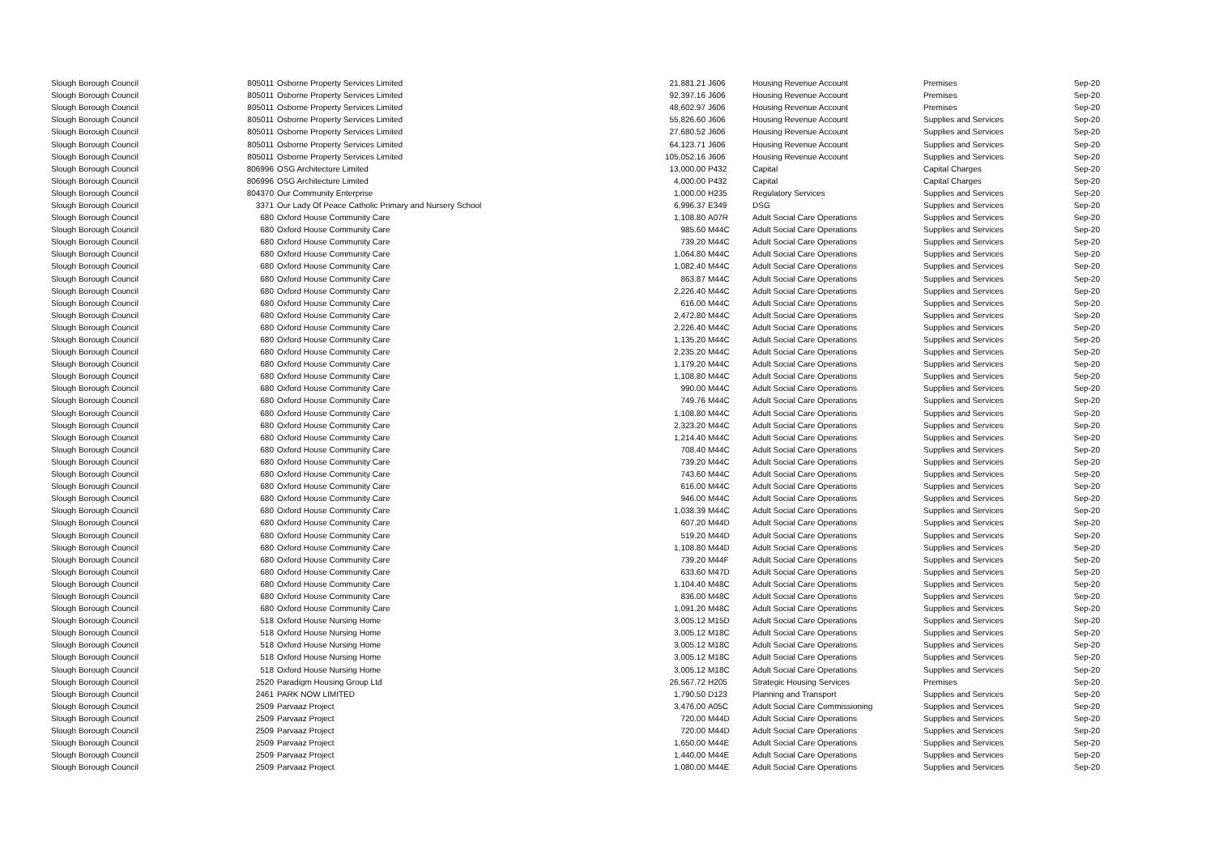| Slough Borough Council | 805011 | Osborne Property Services Limited | 21,881.21 | J606 | Housing Revenue Account | Premises | Sep-20 |
| Slough Borough Council | 805011 | Osborne Property Services Limited | 92,397.16 | J606 | Housing Revenue Account | Premises | Sep-20 |
| Slough Borough Council | 805011 | Osborne Property Services Limited | 48,602.97 | J606 | Housing Revenue Account | Premises | Sep-20 |
| Slough Borough Council | 805011 | Osborne Property Services Limited | 55,826.60 | J606 | Housing Revenue Account | Supplies and Services | Sep-20 |
| Slough Borough Council | 805011 | Osborne Property Services Limited | 27,680.52 | J606 | Housing Revenue Account | Supplies and Services | Sep-20 |
| Slough Borough Council | 805011 | Osborne Property Services Limited | 64,123.71 | J606 | Housing Revenue Account | Supplies and Services | Sep-20 |
| Slough Borough Council | 805011 | Osborne Property Services Limited | 105,052.16 | J606 | Housing Revenue Account | Supplies and Services | Sep-20 |
| Slough Borough Council | 806996 | OSG Architecture Limited | 13,000.00 | P432 | Capital | Capital Charges | Sep-20 |
| Slough Borough Council | 806996 | OSG Architecture Limited | 4,000.00 | P432 | Capital | Capital Charges | Sep-20 |
| Slough Borough Council | 804370 | Our Community Enterprise | 1,000.00 | H235 | Regulatory Services | Supplies and Services | Sep-20 |
| Slough Borough Council | 3371 | Our Lady Of Peace Catholic Primary and Nursery School | 6,996.37 | E349 | DSG | Supplies and Services | Sep-20 |
| Slough Borough Council | 680 | Oxford House Community Care | 1,108.80 | A07R | Adult Social Care Operations | Supplies and Services | Sep-20 |
| Slough Borough Council | 680 | Oxford House Community Care | 985.60 | M44C | Adult Social Care Operations | Supplies and Services | Sep-20 |
| Slough Borough Council | 680 | Oxford House Community Care | 739.20 | M44C | Adult Social Care Operations | Supplies and Services | Sep-20 |
| Slough Borough Council | 680 | Oxford House Community Care | 1,064.80 | M44C | Adult Social Care Operations | Supplies and Services | Sep-20 |
| Slough Borough Council | 680 | Oxford House Community Care | 1,082.40 | M44C | Adult Social Care Operations | Supplies and Services | Sep-20 |
| Slough Borough Council | 680 | Oxford House Community Care | 863.87 | M44C | Adult Social Care Operations | Supplies and Services | Sep-20 |
| Slough Borough Council | 680 | Oxford House Community Care | 2,226.40 | M44C | Adult Social Care Operations | Supplies and Services | Sep-20 |
| Slough Borough Council | 680 | Oxford House Community Care | 616.00 | M44C | Adult Social Care Operations | Supplies and Services | Sep-20 |
| Slough Borough Council | 680 | Oxford House Community Care | 2,472.80 | M44C | Adult Social Care Operations | Supplies and Services | Sep-20 |
| Slough Borough Council | 680 | Oxford House Community Care | 2,226.40 | M44C | Adult Social Care Operations | Supplies and Services | Sep-20 |
| Slough Borough Council | 680 | Oxford House Community Care | 1,135.20 | M44C | Adult Social Care Operations | Supplies and Services | Sep-20 |
| Slough Borough Council | 680 | Oxford House Community Care | 2,235.20 | M44C | Adult Social Care Operations | Supplies and Services | Sep-20 |
| Slough Borough Council | 680 | Oxford House Community Care | 1,179.20 | M44C | Adult Social Care Operations | Supplies and Services | Sep-20 |
| Slough Borough Council | 680 | Oxford House Community Care | 1,108.80 | M44C | Adult Social Care Operations | Supplies and Services | Sep-20 |
| Slough Borough Council | 680 | Oxford House Community Care | 990.00 | M44C | Adult Social Care Operations | Supplies and Services | Sep-20 |
| Slough Borough Council | 680 | Oxford House Community Care | 749.76 | M44C | Adult Social Care Operations | Supplies and Services | Sep-20 |
| Slough Borough Council | 680 | Oxford House Community Care | 1,108.80 | M44C | Adult Social Care Operations | Supplies and Services | Sep-20 |
| Slough Borough Council | 680 | Oxford House Community Care | 2,323.20 | M44C | Adult Social Care Operations | Supplies and Services | Sep-20 |
| Slough Borough Council | 680 | Oxford House Community Care | 1,214.40 | M44C | Adult Social Care Operations | Supplies and Services | Sep-20 |
| Slough Borough Council | 680 | Oxford House Community Care | 708.40 | M44C | Adult Social Care Operations | Supplies and Services | Sep-20 |
| Slough Borough Council | 680 | Oxford House Community Care | 739.20 | M44C | Adult Social Care Operations | Supplies and Services | Sep-20 |
| Slough Borough Council | 680 | Oxford House Community Care | 743.60 | M44C | Adult Social Care Operations | Supplies and Services | Sep-20 |
| Slough Borough Council | 680 | Oxford House Community Care | 616.00 | M44C | Adult Social Care Operations | Supplies and Services | Sep-20 |
| Slough Borough Council | 680 | Oxford House Community Care | 946.00 | M44C | Adult Social Care Operations | Supplies and Services | Sep-20 |
| Slough Borough Council | 680 | Oxford House Community Care | 1,038.39 | M44C | Adult Social Care Operations | Supplies and Services | Sep-20 |
| Slough Borough Council | 680 | Oxford House Community Care | 607.20 | M44D | Adult Social Care Operations | Supplies and Services | Sep-20 |
| Slough Borough Council | 680 | Oxford House Community Care | 519.20 | M44D | Adult Social Care Operations | Supplies and Services | Sep-20 |
| Slough Borough Council | 680 | Oxford House Community Care | 1,108.80 | M44D | Adult Social Care Operations | Supplies and Services | Sep-20 |
| Slough Borough Council | 680 | Oxford House Community Care | 739.20 | M44F | Adult Social Care Operations | Supplies and Services | Sep-20 |
| Slough Borough Council | 680 | Oxford House Community Care | 633.60 | M47D | Adult Social Care Operations | Supplies and Services | Sep-20 |
| Slough Borough Council | 680 | Oxford House Community Care | 1,104.40 | M48C | Adult Social Care Operations | Supplies and Services | Sep-20 |
| Slough Borough Council | 680 | Oxford House Community Care | 836.00 | M48C | Adult Social Care Operations | Supplies and Services | Sep-20 |
| Slough Borough Council | 680 | Oxford House Community Care | 1,091.20 | M48C | Adult Social Care Operations | Supplies and Services | Sep-20 |
| Slough Borough Council | 518 | Oxford House Nursing Home | 3,005.12 | M15D | Adult Social Care Operations | Supplies and Services | Sep-20 |
| Slough Borough Council | 518 | Oxford House Nursing Home | 3,005.12 | M18C | Adult Social Care Operations | Supplies and Services | Sep-20 |
| Slough Borough Council | 518 | Oxford House Nursing Home | 3,005.12 | M18C | Adult Social Care Operations | Supplies and Services | Sep-20 |
| Slough Borough Council | 518 | Oxford House Nursing Home | 3,005.12 | M18C | Adult Social Care Operations | Supplies and Services | Sep-20 |
| Slough Borough Council | 518 | Oxford House Nursing Home | 3,005.12 | M18C | Adult Social Care Operations | Supplies and Services | Sep-20 |
| Slough Borough Council | 2520 | Paradigm Housing Group Ltd | 26,567.72 | H205 | Strategic Housing Services | Premises | Sep-20 |
| Slough Borough Council | 2461 | PARK NOW LIMITED | 1,790.50 | D123 | Planning and Transport | Supplies and Services | Sep-20 |
| Slough Borough Council | 2509 | Parvaaz Project | 3,476.00 | A05C | Adult Social Care Commissioning | Supplies and Services | Sep-20 |
| Slough Borough Council | 2509 | Parvaaz Project | 720.00 | M44D | Adult Social Care Operations | Supplies and Services | Sep-20 |
| Slough Borough Council | 2509 | Parvaaz Project | 720.00 | M44D | Adult Social Care Operations | Supplies and Services | Sep-20 |
| Slough Borough Council | 2509 | Parvaaz Project | 1,650.00 | M44E | Adult Social Care Operations | Supplies and Services | Sep-20 |
| Slough Borough Council | 2509 | Parvaaz Project | 1,440.00 | M44E | Adult Social Care Operations | Supplies and Services | Sep-20 |
| Slough Borough Council | 2509 | Parvaaz Project | 1,080.00 | M44E | Adult Social Care Operations | Supplies and Services | Sep-20 |